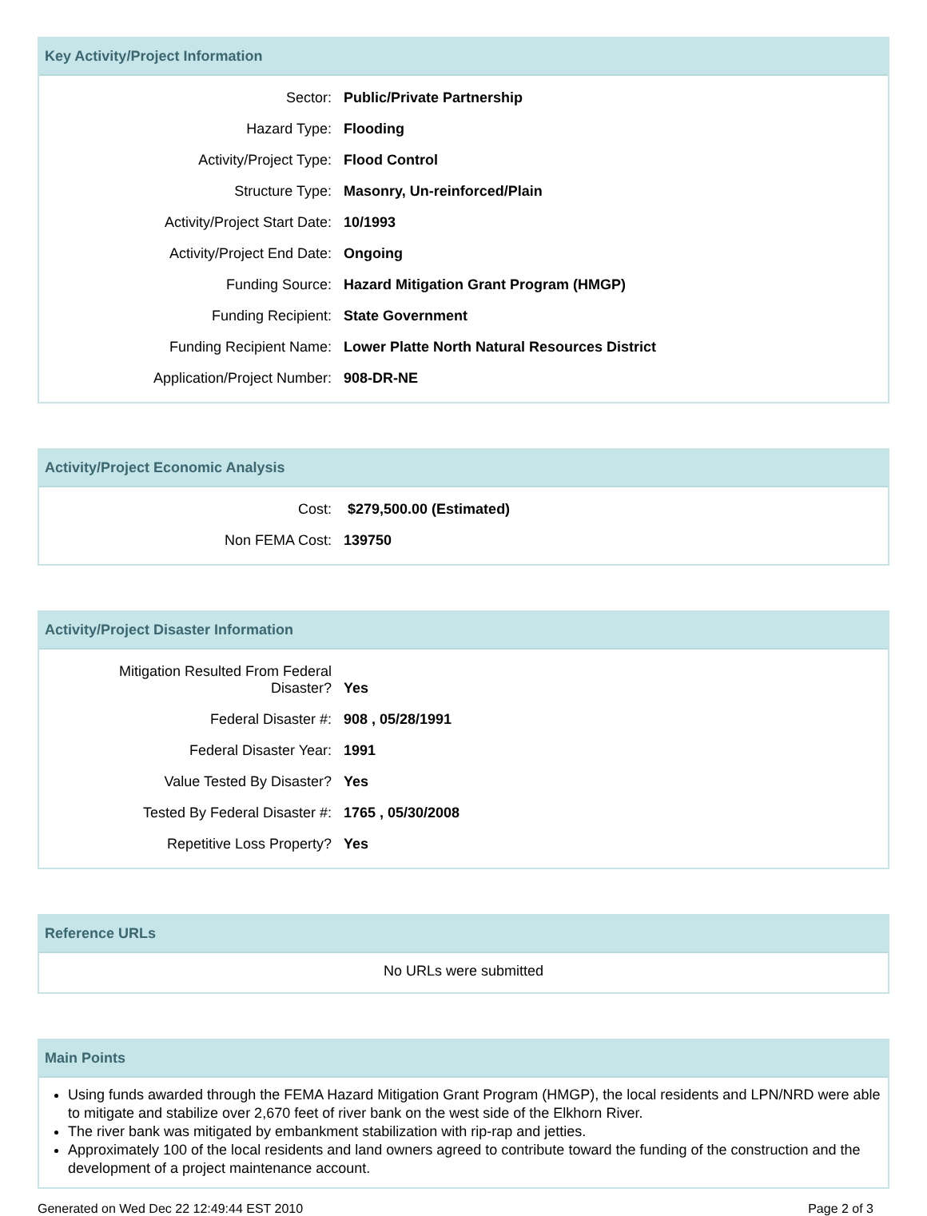Key Activity/Project Information
| Sector: | Public/Private Partnership |
| Hazard Type: | Flooding |
| Activity/Project Type: | Flood Control |
| Structure Type: | Masonry, Un-reinforced/Plain |
| Activity/Project Start Date: | 10/1993 |
| Activity/Project End Date: | Ongoing |
| Funding Source: | Hazard Mitigation Grant Program (HMGP) |
| Funding Recipient: | State Government |
| Funding Recipient Name: | Lower Platte North Natural Resources District |
| Application/Project Number: | 908-DR-NE |
Activity/Project Economic Analysis
| Cost: | $279,500.00 (Estimated) |
| Non FEMA Cost: | 139750 |
Activity/Project Disaster Information
| Mitigation Resulted From Federal Disaster? | Yes |
| Federal Disaster #: | 908 , 05/28/1991 |
| Federal Disaster Year: | 1991 |
| Value Tested By Disaster? | Yes |
| Tested By Federal Disaster #: | 1765 , 05/30/2008 |
| Repetitive Loss Property? | Yes |
Reference URLs
No URLs were submitted
Main Points
Using funds awarded through the FEMA Hazard Mitigation Grant Program (HMGP), the local residents and LPN/NRD were able to mitigate and stabilize over 2,670 feet of river bank on the west side of the Elkhorn River.
The river bank was mitigated by embankment stabilization with rip-rap and jetties.
Approximately 100 of the local residents and land owners agreed to contribute toward the funding of the construction and the development of a project maintenance account.
Generated on Wed Dec 22 12:49:44 EST 2010 Page 2 of 3